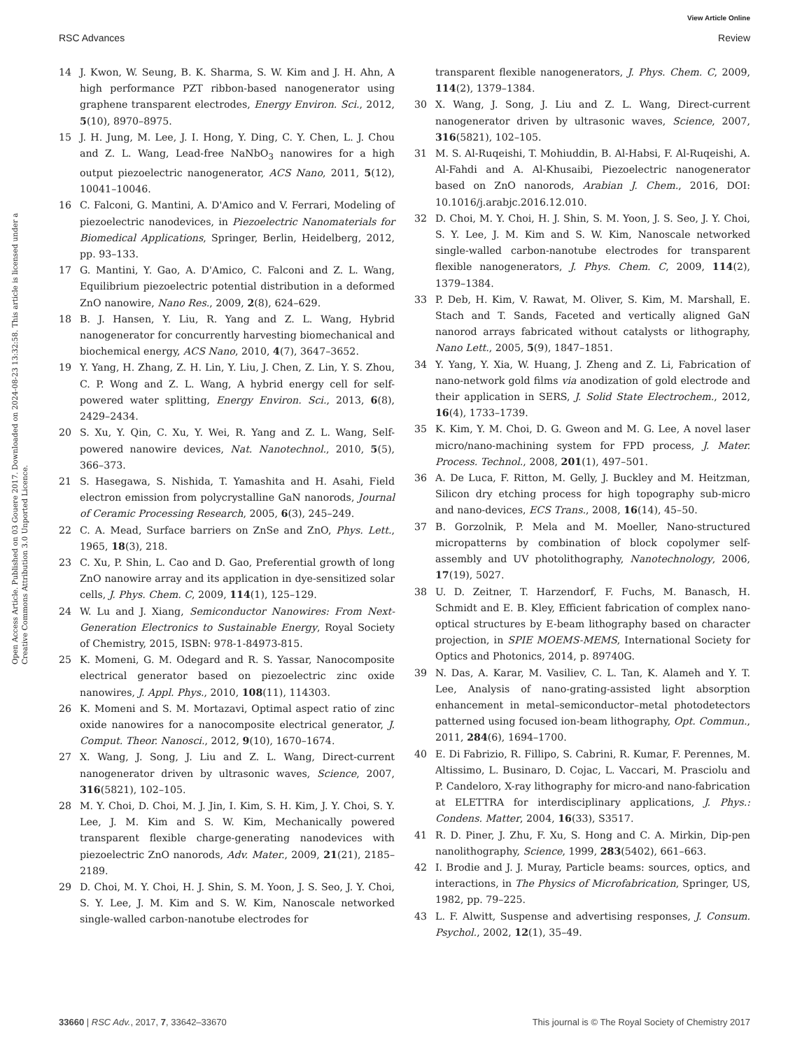View Article Online
RSC Advances Review
Open Access Article. Published on 03 Gouere 2017. Downloaded on 2024-08-23 13:32:58. This article is licensed under a Creative Commons Attribution 3.0 Unported Licence.
14 J. Kwon, W. Seung, B. K. Sharma, S. W. Kim and J. H. Ahn, A high performance PZT ribbon-based nanogenerator using graphene transparent electrodes, Energy Environ. Sci., 2012, 5(10), 8970–8975.
15 J. H. Jung, M. Lee, J. I. Hong, Y. Ding, C. Y. Chen, L. J. Chou and Z. L. Wang, Lead-free NaNbO<sub>3</sub> nanowires for a high output piezoelectric nanogenerator, ACS Nano, 2011, 5(12), 10041–10046.
16 C. Falconi, G. Mantini, A. D'Amico and V. Ferrari, Modeling of piezoelectric nanodevices, in Piezoelectric Nanomaterials for Biomedical Applications, Springer, Berlin, Heidelberg, 2012, pp. 93–133.
17 G. Mantini, Y. Gao, A. D'Amico, C. Falconi and Z. L. Wang, Equilibrium piezoelectric potential distribution in a deformed ZnO nanowire, Nano Res., 2009, 2(8), 624–629.
18 B. J. Hansen, Y. Liu, R. Yang and Z. L. Wang, Hybrid nanogenerator for concurrently harvesting biomechanical and biochemical energy, ACS Nano, 2010, 4(7), 3647–3652.
19 Y. Yang, H. Zhang, Z. H. Lin, Y. Liu, J. Chen, Z. Lin, Y. S. Zhou, C. P. Wong and Z. L. Wang, A hybrid energy cell for self-powered water splitting, Energy Environ. Sci., 2013, 6(8), 2429–2434.
20 S. Xu, Y. Qin, C. Xu, Y. Wei, R. Yang and Z. L. Wang, Self-powered nanowire devices, Nat. Nanotechnol., 2010, 5(5), 366–373.
21 S. Hasegawa, S. Nishida, T. Yamashita and H. Asahi, Field electron emission from polycrystalline GaN nanorods, Journal of Ceramic Processing Research, 2005, 6(3), 245–249.
22 C. A. Mead, Surface barriers on ZnSe and ZnO, Phys. Lett., 1965, 18(3), 218.
23 C. Xu, P. Shin, L. Cao and D. Gao, Preferential growth of long ZnO nanowire array and its application in dye-sensitized solar cells, J. Phys. Chem. C, 2009, 114(1), 125–129.
24 W. Lu and J. Xiang, Semiconductor Nanowires: From Next-Generation Electronics to Sustainable Energy, Royal Society of Chemistry, 2015, ISBN: 978-1-84973-815.
25 K. Momeni, G. M. Odegard and R. S. Yassar, Nanocomposite electrical generator based on piezoelectric zinc oxide nanowires, J. Appl. Phys., 2010, 108(11), 114303.
26 K. Momeni and S. M. Mortazavi, Optimal aspect ratio of zinc oxide nanowires for a nanocomposite electrical generator, J. Comput. Theor. Nanosci., 2012, 9(10), 1670–1674.
27 X. Wang, J. Song, J. Liu and Z. L. Wang, Direct-current nanogenerator driven by ultrasonic waves, Science, 2007, 316(5821), 102–105.
28 M. Y. Choi, D. Choi, M. J. Jin, I. Kim, S. H. Kim, J. Y. Choi, S. Y. Lee, J. M. Kim and S. W. Kim, Mechanically powered transparent flexible charge-generating nanodevices with piezoelectric ZnO nanorods, Adv. Mater., 2009, 21(21), 2185–2189.
29 D. Choi, M. Y. Choi, H. J. Shin, S. M. Yoon, J. S. Seo, J. Y. Choi, S. Y. Lee, J. M. Kim and S. W. Kim, Nanoscale networked single-walled carbon-nanotube electrodes for
transparent flexible nanogenerators, J. Phys. Chem. C, 2009, 114(2), 1379–1384.
30 X. Wang, J. Song, J. Liu and Z. L. Wang, Direct-current nanogenerator driven by ultrasonic waves, Science, 2007, 316(5821), 102–105.
31 M. S. Al-Ruqeishi, T. Mohiuddin, B. Al-Habsi, F. Al-Ruqeishi, A. Al-Fahdi and A. Al-Khusaibi, Piezoelectric nanogenerator based on ZnO nanorods, Arabian J. Chem., 2016, DOI: 10.1016/j.arabjc.2016.12.010.
32 D. Choi, M. Y. Choi, H. J. Shin, S. M. Yoon, J. S. Seo, J. Y. Choi, S. Y. Lee, J. M. Kim and S. W. Kim, Nanoscale networked single-walled carbon-nanotube electrodes for transparent flexible nanogenerators, J. Phys. Chem. C, 2009, 114(2), 1379–1384.
33 P. Deb, H. Kim, V. Rawat, M. Oliver, S. Kim, M. Marshall, E. Stach and T. Sands, Faceted and vertically aligned GaN nanorod arrays fabricated without catalysts or lithography, Nano Lett., 2005, 5(9), 1847–1851.
34 Y. Yang, Y. Xia, W. Huang, J. Zheng and Z. Li, Fabrication of nano-network gold films via anodization of gold electrode and their application in SERS, J. Solid State Electrochem., 2012, 16(4), 1733–1739.
35 K. Kim, Y. M. Choi, D. G. Gweon and M. G. Lee, A novel laser micro/nano-machining system for FPD process, J. Mater. Process. Technol., 2008, 201(1), 497–501.
36 A. De Luca, F. Ritton, M. Gelly, J. Buckley and M. Heitzman, Silicon dry etching process for high topography sub-micro and nano-devices, ECS Trans., 2008, 16(14), 45–50.
37 B. Gorzolnik, P. Mela and M. Moeller, Nano-structured micropatterns by combination of block copolymer self-assembly and UV photolithography, Nanotechnology, 2006, 17(19), 5027.
38 U. D. Zeitner, T. Harzendorf, F. Fuchs, M. Banasch, H. Schmidt and E. B. Kley, Efficient fabrication of complex nano-optical structures by E-beam lithography based on character projection, in SPIE MOEMS-MEMS, International Society for Optics and Photonics, 2014, p. 89740G.
39 N. Das, A. Karar, M. Vasiliev, C. L. Tan, K. Alameh and Y. T. Lee, Analysis of nano-grating-assisted light absorption enhancement in metal–semiconductor–metal photodetectors patterned using focused ion-beam lithography, Opt. Commun., 2011, 284(6), 1694–1700.
40 E. Di Fabrizio, R. Fillipo, S. Cabrini, R. Kumar, F. Perennes, M. Altissimo, L. Businaro, D. Cojac, L. Vaccari, M. Prasciolu and P. Candeloro, X-ray lithography for micro-and nano-fabrication at ELETTRA for interdisciplinary applications, J. Phys.: Condens. Matter, 2004, 16(33), S3517.
41 R. D. Piner, J. Zhu, F. Xu, S. Hong and C. A. Mirkin, Dip-pen nanolithography, Science, 1999, 283(5402), 661–663.
42 I. Brodie and J. J. Muray, Particle beams: sources, optics, and interactions, in The Physics of Microfabrication, Springer, US, 1982, pp. 79–225.
43 L. F. Alwitt, Suspense and advertising responses, J. Consum. Psychol., 2002, 12(1), 35–49.
33660 | RSC Adv., 2017, 7, 33642–33670 This journal is © The Royal Society of Chemistry 2017